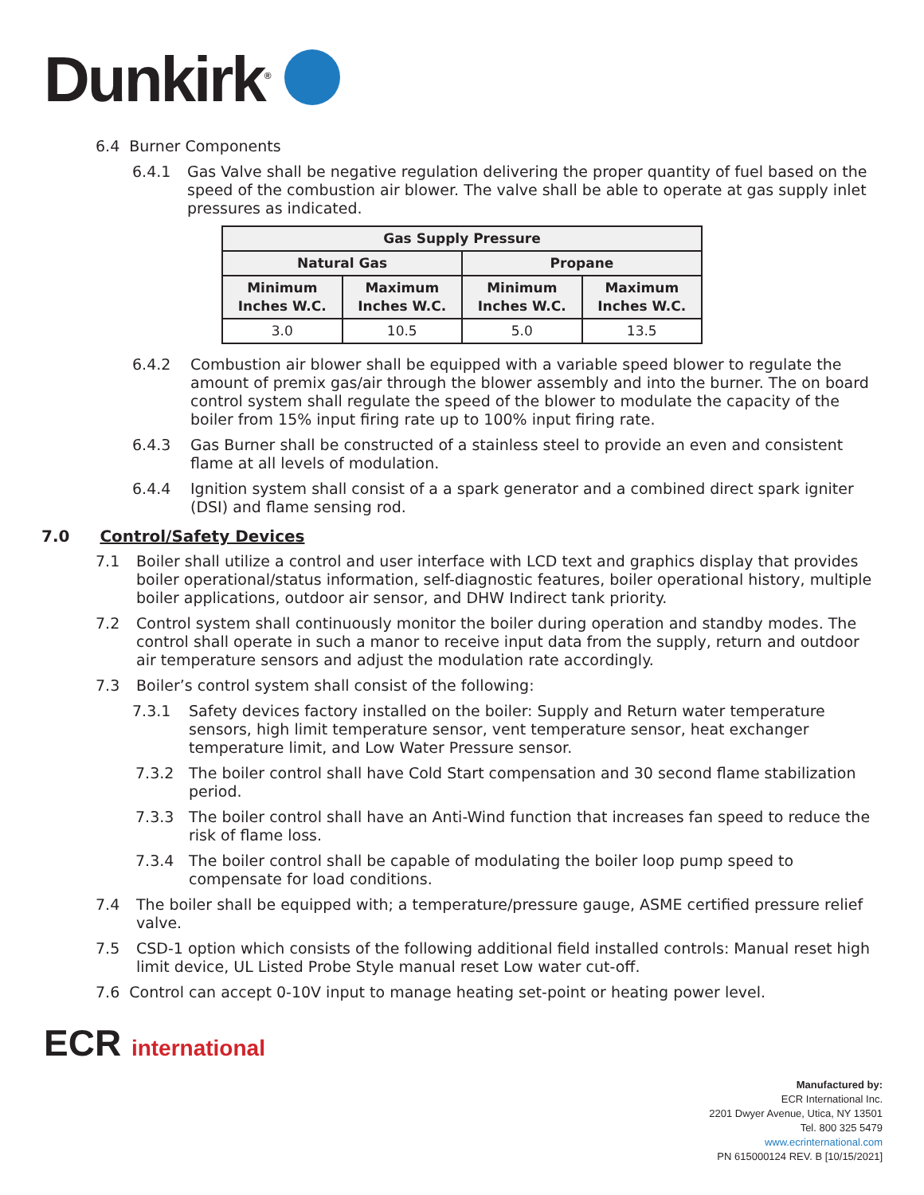Dunkirk<sup>®</sup>
6.4 Burner Components
6.4.1 Gas Valve shall be negative regulation delivering the proper quantity of fuel based on the speed of the combustion air blower. The valve shall be able to operate at gas supply inlet pressures as indicated.
| Gas Supply Pressure | | | |
| --- | --- | --- | --- |
| Natural Gas | | Propane | |
| Minimum Inches W.C. | Maximum Inches W.C. | Minimum Inches W.C. | Maximum Inches W.C. |
| 3.0 | 10.5 | 5.0 | 13.5 |
6.4.2 Combustion air blower shall be equipped with a variable speed blower to regulate the amount of premix gas/air through the blower assembly and into the burner. The on board control system shall regulate the speed of the blower to modulate the capacity of the boiler from 15% input firing rate up to 100% input firing rate.
6.4.3 Gas Burner shall be constructed of a stainless steel to provide an even and consistent flame at all levels of modulation.
6.4.4 Ignition system shall consist of a a spark generator and a combined direct spark igniter (DSI) and flame sensing rod.
7.0 Control/Safety Devices
7.1 Boiler shall utilize a control and user interface with LCD text and graphics display that provides boiler operational/status information, self-diagnostic features, boiler operational history, multiple boiler applications, outdoor air sensor, and DHW Indirect tank priority.
7.2 Control system shall continuously monitor the boiler during operation and standby modes. The control shall operate in such a manor to receive input data from the supply, return and outdoor air temperature sensors and adjust the modulation rate accordingly.
7.3 Boiler’s control system shall consist of the following:
7.3.1 Safety devices factory installed on the boiler: Supply and Return water temperature sensors, high limit temperature sensor, vent temperature sensor, heat exchanger temperature limit, and Low Water Pressure sensor.
7.3.2 The boiler control shall have Cold Start compensation and 30 second flame stabilization period.
7.3.3 The boiler control shall have an Anti-Wind function that increases fan speed to reduce the risk of flame loss.
7.3.4 The boiler control shall be capable of modulating the boiler loop pump speed to compensate for load conditions.
7.4 The boiler shall be equipped with; a temperature/pressure gauge, ASME certified pressure relief valve.
7.5 CSD-1 option which consists of the following additional field installed controls: Manual reset high limit device, UL Listed Probe Style manual reset Low water cut-off.
7.6 Control can accept 0-10V input to manage heating set-point or heating power level.
ECR international
Manufactured by:
ECR International Inc.
2201 Dwyer Avenue, Utica, NY 13501
Tel. 800 325 5479
www.ecrinternational.com
PN 615000124 REV. B [10/15/2021]